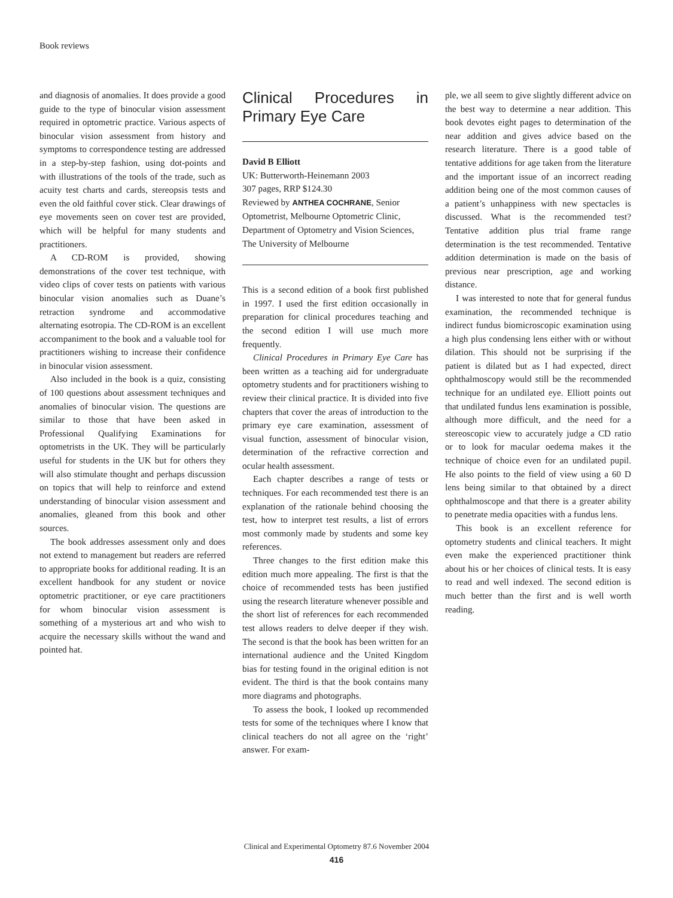Book reviews
and diagnosis of anomalies. It does provide a good guide to the type of binocular vision assessment required in optometric practice. Various aspects of binocular vision assessment from history and symptoms to correspondence testing are addressed in a step-by-step fashion, using dot-points and with illustrations of the tools of the trade, such as acuity test charts and cards, stereopsis tests and even the old faithful cover stick. Clear drawings of eye movements seen on cover test are provided, which will be helpful for many students and practitioners.
A CD-ROM is provided, showing demonstrations of the cover test technique, with video clips of cover tests on patients with various binocular vision anomalies such as Duane’s retraction syndrome and accommodative alternating esotropia. The CD-ROM is an excellent accompaniment to the book and a valuable tool for practitioners wishing to increase their confidence in binocular vision assessment.
Also included in the book is a quiz, consisting of 100 questions about assessment techniques and anomalies of binocular vision. The questions are similar to those that have been asked in Professional Qualifying Examinations for optometrists in the UK. They will be particularly useful for students in the UK but for others they will also stimulate thought and perhaps discussion on topics that will help to reinforce and extend understanding of binocular vision assessment and anomalies, gleaned from this book and other sources.
The book addresses assessment only and does not extend to management but readers are referred to appropriate books for additional reading. It is an excellent handbook for any student or novice optometric practitioner, or eye care practitioners for whom binocular vision assessment is something of a mysterious art and who wish to acquire the necessary skills without the wand and pointed hat.
Clinical Procedures in Primary Eye Care
David B Elliott
UK: Butterworth-Heinemann 2003
307 pages, RRP $124.30
Reviewed by ANTHEA COCHRANE, Senior Optometrist, Melbourne Optometric Clinic, Department of Optometry and Vision Sciences, The University of Melbourne
This is a second edition of a book first published in 1997. I used the first edition occasionally in preparation for clinical procedures teaching and the second edition I will use much more frequently.
Clinical Procedures in Primary Eye Care has been written as a teaching aid for undergraduate optometry students and for practitioners wishing to review their clinical practice. It is divided into five chapters that cover the areas of introduction to the primary eye care examination, assessment of visual function, assessment of binocular vision, determination of the refractive correction and ocular health assessment.
Each chapter describes a range of tests or techniques. For each recommended test there is an explanation of the rationale behind choosing the test, how to interpret test results, a list of errors most commonly made by students and some key references.
Three changes to the first edition make this edition much more appealing. The first is that the choice of recommended tests has been justified using the research literature whenever possible and the short list of references for each recommended test allows readers to delve deeper if they wish. The second is that the book has been written for an international audience and the United Kingdom bias for testing found in the original edition is not evident. The third is that the book contains many more diagrams and photographs.
To assess the book, I looked up recommended tests for some of the techniques where I know that clinical teachers do not all agree on the ‘right’ answer. For exam-
ple, we all seem to give slightly different advice on the best way to determine a near addition. This book devotes eight pages to determination of the near addition and gives advice based on the research literature. There is a good table of tentative additions for age taken from the literature and the important issue of an incorrect reading addition being one of the most common causes of a patient’s unhappiness with new spectacles is discussed. What is the recommended test? Tentative addition plus trial frame range determination is the test recommended. Tentative addition determination is made on the basis of previous near prescription, age and working distance.
I was interested to note that for general fundus examination, the recommended technique is indirect fundus biomicroscopic examination using a high plus condensing lens either with or without dilation. This should not be surprising if the patient is dilated but as I had expected, direct ophthalmoscopy would still be the recommended technique for an undilated eye. Elliott points out that undilated fundus lens examination is possible, although more difficult, and the need for a stereoscopic view to accurately judge a CD ratio or to look for macular oedema makes it the technique of choice even for an undilated pupil. He also points to the field of view using a 60 D lens being similar to that obtained by a direct ophthalmoscope and that there is a greater ability to penetrate media opacities with a fundus lens.
This book is an excellent reference for optometry students and clinical teachers. It might even make the experienced practitioner think about his or her choices of clinical tests. It is easy to read and well indexed. The second edition is much better than the first and is well worth reading.
Clinical and Experimental Optometry 87.6 November 2004
416